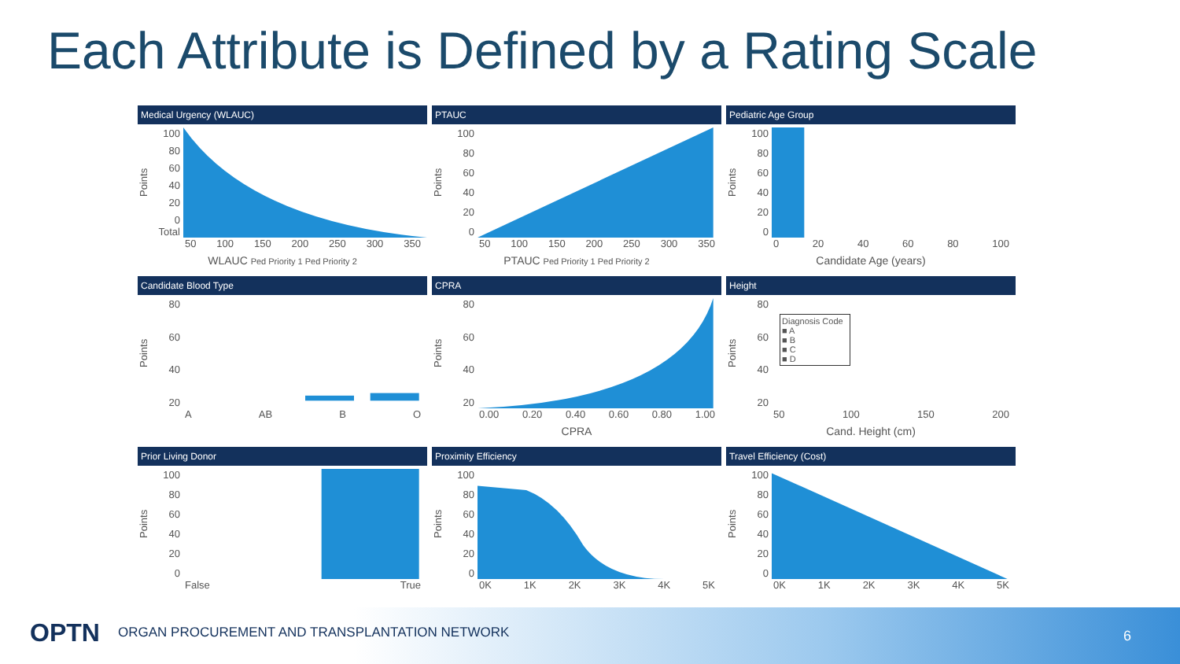Each Attribute is Defined by a Rating Scale
Medical Urgency (WLAUC)
Points
100
80
60
40
20
0 Total
50 100 150 200 250 300 350
WLAUC Ped Priority 1 Ped Priority 2
PTAUC
Points
100
80
60
40
20
0
50 100 150 200 250 300 350
PTAUC Ped Priority 1 Ped Priority 2
Pediatric Age Group
Points
100
80
60
40
20
0
0 20 40 60 80 100
Candidate Age (years)
Candidate Blood Type
Points
80
60
40
20
A AB B O
CPRA
Points
80
60
40
20
0.00 0.20 0.40 0.60 0.80 1.00
CPRA
Height
Points
80
60
40
20
Diagnosis Code
■ A
■ B
■ C
■ D
50 100 150 200
Cand. Height (cm)
Prior Living Donor
Points
100
80
60
40
20
0
False True
Proximity Efficiency
Points
100
80
60
40
20
0
0K 1K 2K 3K 4K 5K
Travel Efficiency (Cost)
Points
100
80
60
40
20
0
0K 1K 2K 3K 4K 5K
OPTN ORGAN PROCUREMENT AND TRANSPLANTATION NETWORK 6